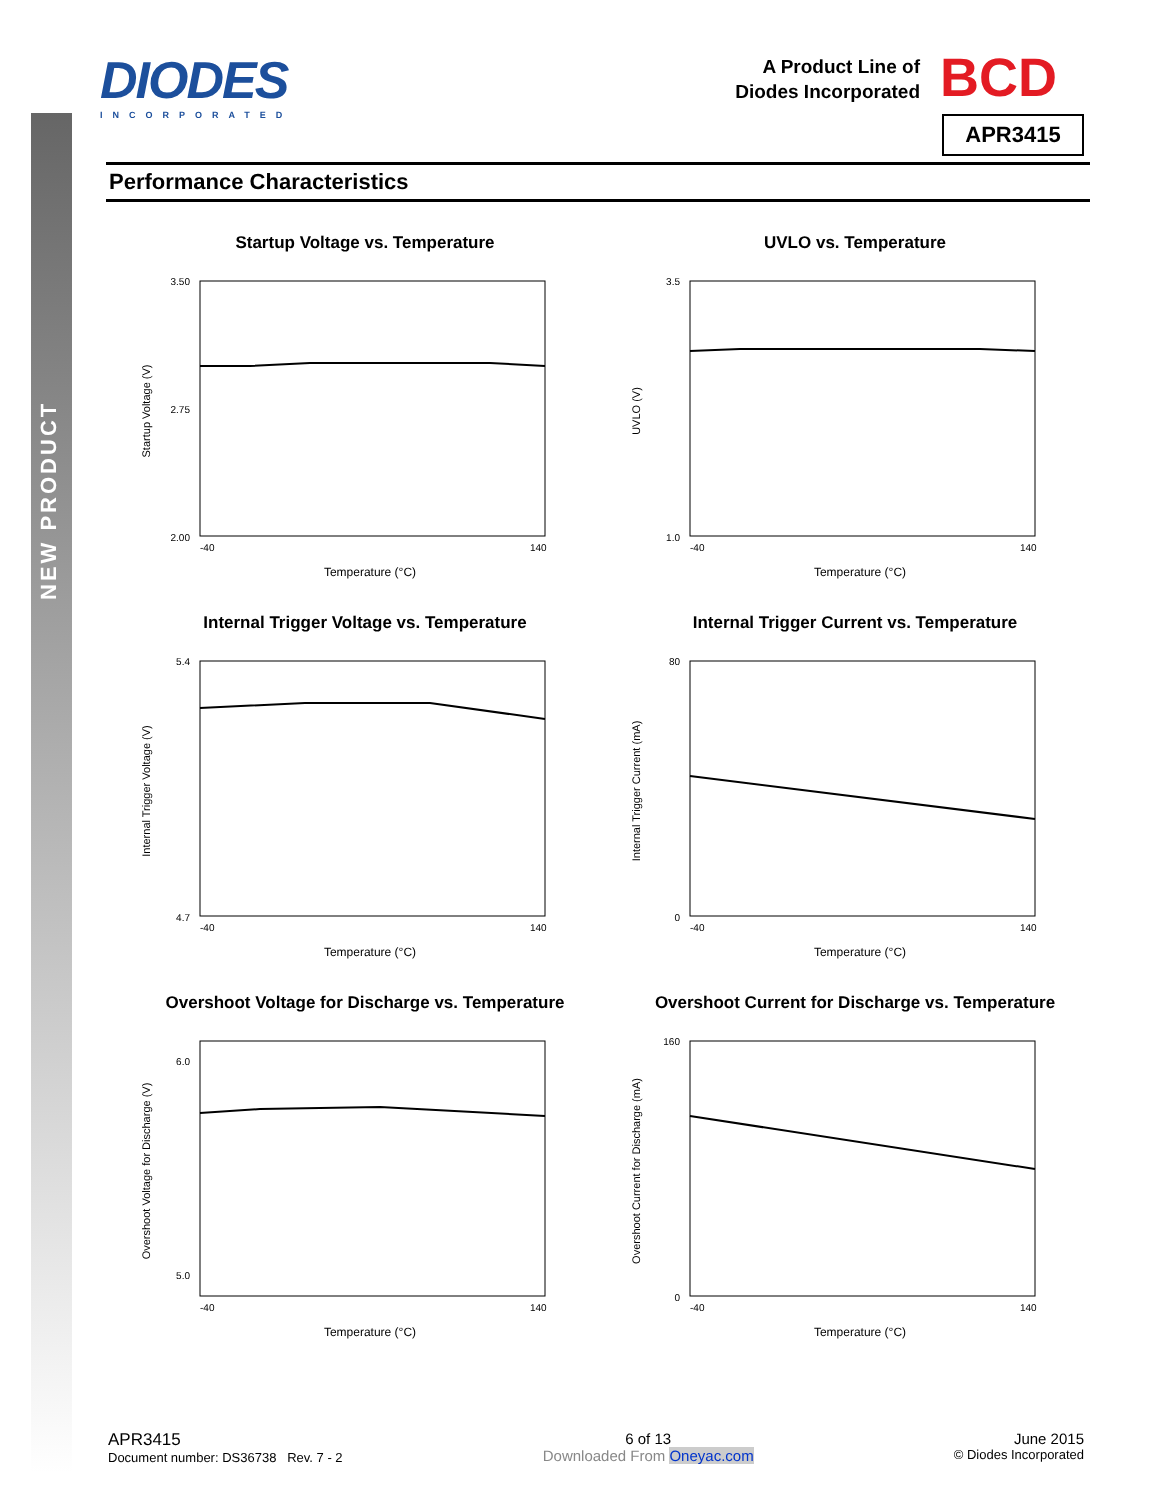NEW PRODUCT
DIODES
INCORPORATED
BCD
A Product Line of
Diodes Incorporated
APR3415
Performance Characteristics
Startup Voltage vs. Temperature
3.50
2.00
2.75
-40
140
Temperature (°C)
Startup Voltage (V)
UVLO vs. Temperature
3.5
1.0
-40
140
Temperature (°C)
UVLO (V)
Internal Trigger Voltage vs. Temperature
5.4
4.7
-40
140
Temperature (°C)
Internal Trigger Voltage (V)
Internal Trigger Current vs. Temperature
80
0
-40
140
Temperature (°C)
Internal Trigger Current (mA)
Overshoot Voltage for Discharge vs. Temperature
6.0
5.0
-40
140
Temperature (°C)
Overshoot Voltage for Discharge (V)
Overshoot Current for Discharge vs. Temperature
160
0
-40
140
Temperature (°C)
Overshoot Current for Discharge (mA)
APR3415
Document number: DS36738 Rev. 7 - 2
6 of 13
Downloaded From Oneyac.com
June 2015
© Diodes Incorporated